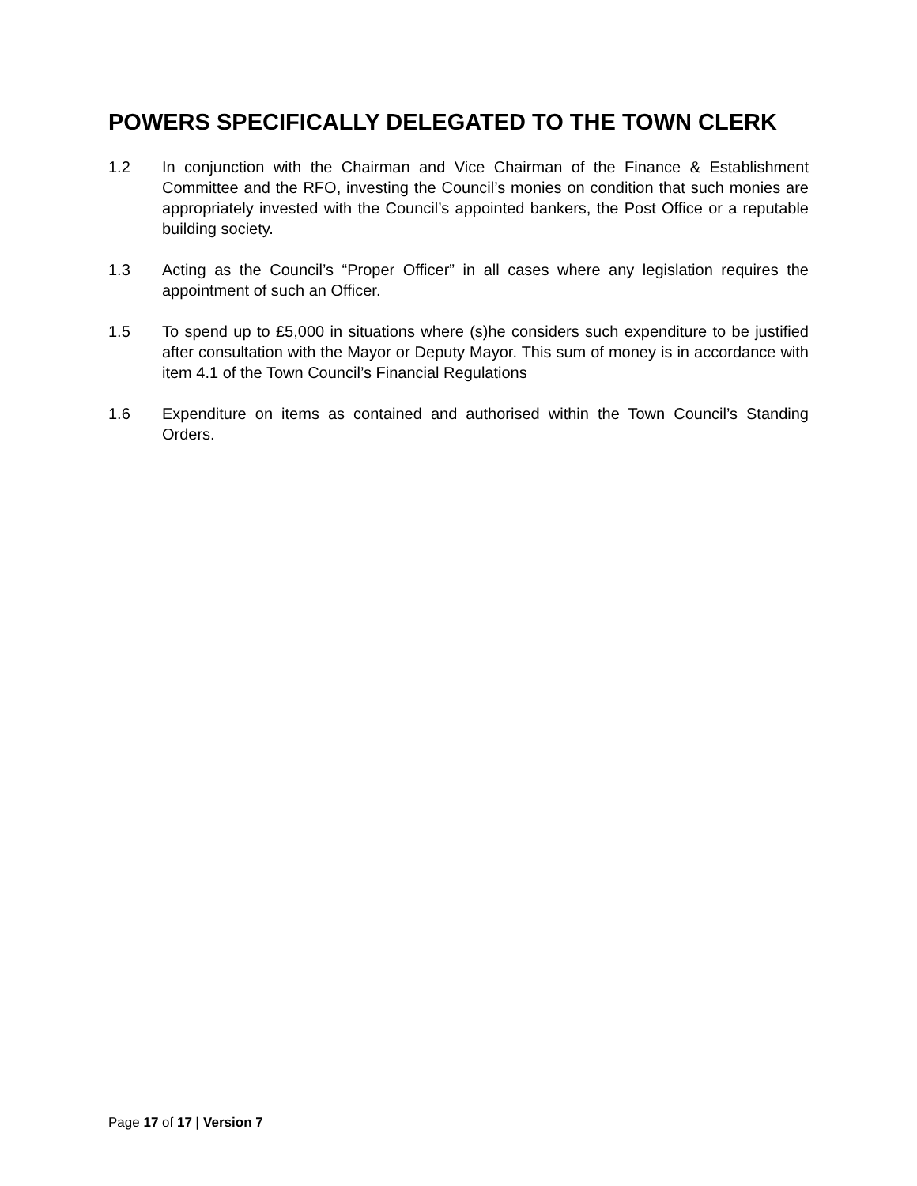POWERS SPECIFICALLY DELEGATED TO THE TOWN CLERK
1.2 In conjunction with the Chairman and Vice Chairman of the Finance & Establishment Committee and the RFO, investing the Council’s monies on condition that such monies are appropriately invested with the Council’s appointed bankers, the Post Office or a reputable building society.
1.3 Acting as the Council’s “Proper Officer” in all cases where any legislation requires the appointment of such an Officer.
1.5 To spend up to £5,000 in situations where (s)he considers such expenditure to be justified after consultation with the Mayor or Deputy Mayor. This sum of money is in accordance with item 4.1 of the Town Council’s Financial Regulations
1.6 Expenditure on items as contained and authorised within the Town Council’s Standing Orders.
Page 17 of 17 | Version 7